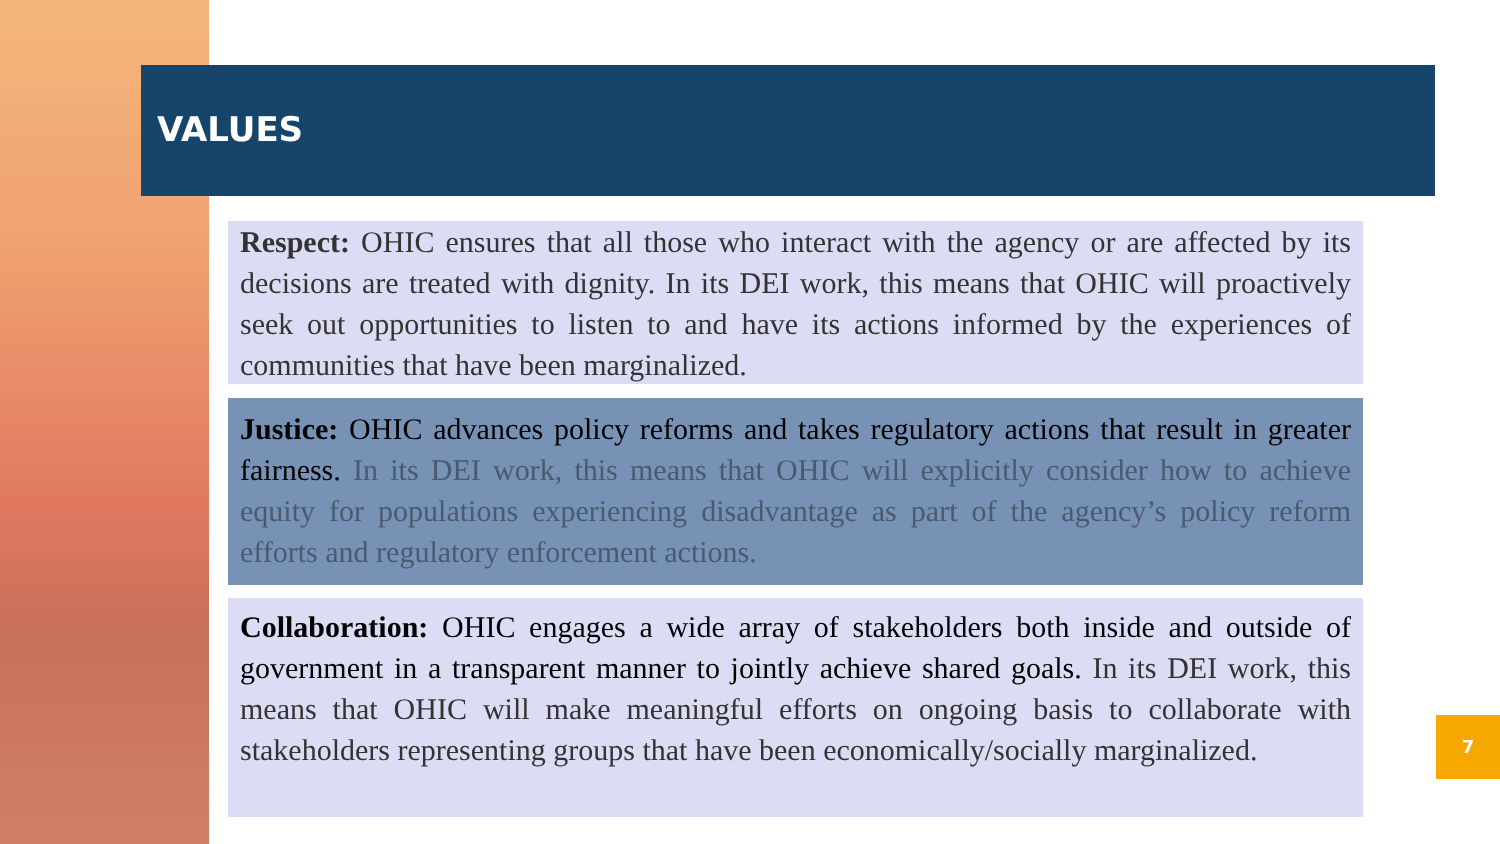VALUES
Respect: OHIC ensures that all those who interact with the agency or are affected by its decisions are treated with dignity. In its DEI work, this means that OHIC will proactively seek out opportunities to listen to and have its actions informed by the experiences of communities that have been marginalized.
Justice: OHIC advances policy reforms and takes regulatory actions that result in greater fairness. In its DEI work, this means that OHIC will explicitly consider how to achieve equity for populations experiencing disadvantage as part of the agency’s policy reform efforts and regulatory enforcement actions.
Collaboration: OHIC engages a wide array of stakeholders both inside and outside of government in a transparent manner to jointly achieve shared goals. In its DEI work, this means that OHIC will make meaningful efforts on ongoing basis to collaborate with stakeholders representing groups that have been economically/socially marginalized.
7